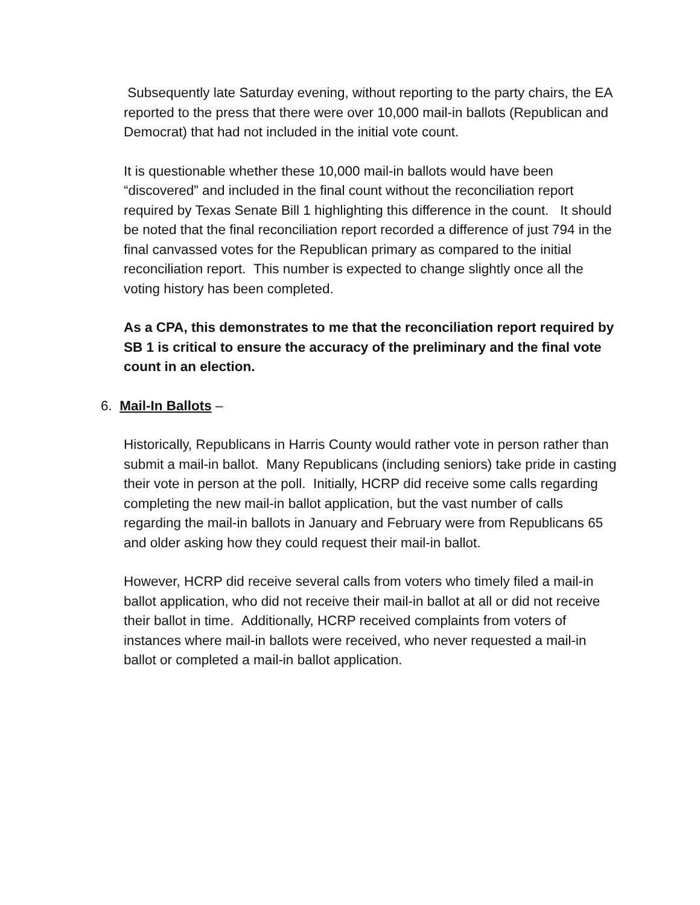Subsequently late Saturday evening, without reporting to the party chairs, the EA reported to the press that there were over 10,000 mail-in ballots (Republican and Democrat) that had not included in the initial vote count.
It is questionable whether these 10,000 mail-in ballots would have been “discovered” and included in the final count without the reconciliation report required by Texas Senate Bill 1 highlighting this difference in the count. It should be noted that the final reconciliation report recorded a difference of just 794 in the final canvassed votes for the Republican primary as compared to the initial reconciliation report. This number is expected to change slightly once all the voting history has been completed.
As a CPA, this demonstrates to me that the reconciliation report required by SB 1 is critical to ensure the accuracy of the preliminary and the final vote count in an election.
6. Mail-In Ballots –
Historically, Republicans in Harris County would rather vote in person rather than submit a mail-in ballot. Many Republicans (including seniors) take pride in casting their vote in person at the poll. Initially, HCRP did receive some calls regarding completing the new mail-in ballot application, but the vast number of calls regarding the mail-in ballots in January and February were from Republicans 65 and older asking how they could request their mail-in ballot.
However, HCRP did receive several calls from voters who timely filed a mail-in ballot application, who did not receive their mail-in ballot at all or did not receive their ballot in time. Additionally, HCRP received complaints from voters of instances where mail-in ballots were received, who never requested a mail-in ballot or completed a mail-in ballot application.